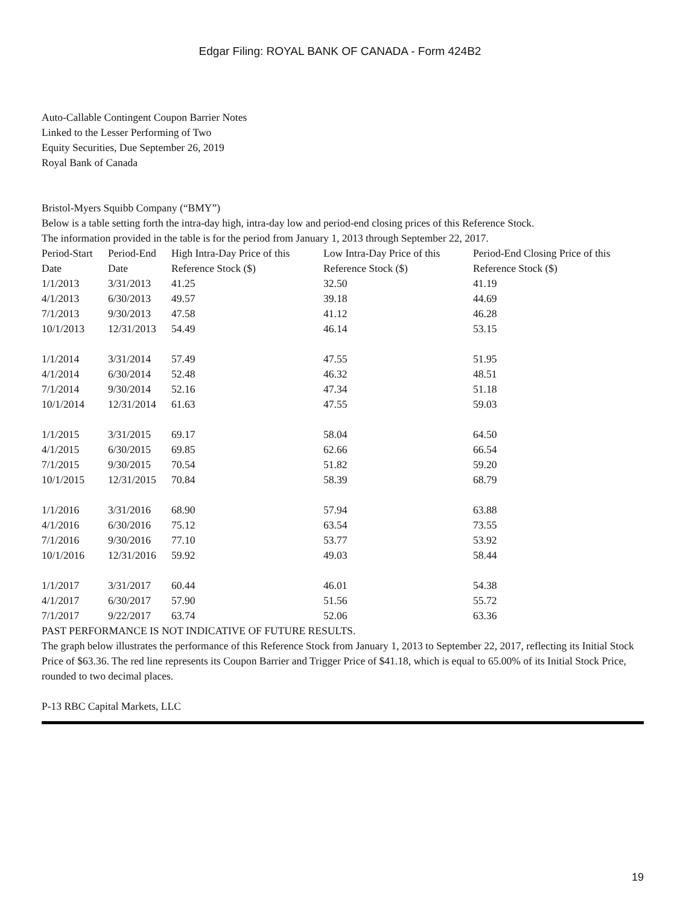Edgar Filing: ROYAL BANK OF CANADA - Form 424B2
Auto-Callable Contingent Coupon Barrier Notes
Linked to the Lesser Performing of Two
Equity Securities, Due September 26, 2019
Royal Bank of Canada
Bristol-Myers Squibb Company (“BMY”)
Below is a table setting forth the intra-day high, intra-day low and period-end closing prices of this Reference Stock.
The information provided in the table is for the period from January 1, 2013 through September 22, 2017.
| Period-Start Date | Period-End Date | High Intra-Day Price of this Reference Stock ($) | Low Intra-Day Price of this Reference Stock ($) | Period-End Closing Price of this Reference Stock ($) |
| --- | --- | --- | --- | --- |
| 1/1/2013 | 3/31/2013 | 41.25 | 32.50 | 41.19 |
| 4/1/2013 | 6/30/2013 | 49.57 | 39.18 | 44.69 |
| 7/1/2013 | 9/30/2013 | 47.58 | 41.12 | 46.28 |
| 10/1/2013 | 12/31/2013 | 54.49 | 46.14 | 53.15 |
| 1/1/2014 | 3/31/2014 | 57.49 | 47.55 | 51.95 |
| 4/1/2014 | 6/30/2014 | 52.48 | 46.32 | 48.51 |
| 7/1/2014 | 9/30/2014 | 52.16 | 47.34 | 51.18 |
| 10/1/2014 | 12/31/2014 | 61.63 | 47.55 | 59.03 |
| 1/1/2015 | 3/31/2015 | 69.17 | 58.04 | 64.50 |
| 4/1/2015 | 6/30/2015 | 69.85 | 62.66 | 66.54 |
| 7/1/2015 | 9/30/2015 | 70.54 | 51.82 | 59.20 |
| 10/1/2015 | 12/31/2015 | 70.84 | 58.39 | 68.79 |
| 1/1/2016 | 3/31/2016 | 68.90 | 57.94 | 63.88 |
| 4/1/2016 | 6/30/2016 | 75.12 | 63.54 | 73.55 |
| 7/1/2016 | 9/30/2016 | 77.10 | 53.77 | 53.92 |
| 10/1/2016 | 12/31/2016 | 59.92 | 49.03 | 58.44 |
| 1/1/2017 | 3/31/2017 | 60.44 | 46.01 | 54.38 |
| 4/1/2017 | 6/30/2017 | 57.90 | 51.56 | 55.72 |
| 7/1/2017 | 9/22/2017 | 63.74 | 52.06 | 63.36 |
PAST PERFORMANCE IS NOT INDICATIVE OF FUTURE RESULTS.
The graph below illustrates the performance of this Reference Stock from January 1, 2013 to September 22, 2017, reflecting its Initial Stock Price of $63.36. The red line represents its Coupon Barrier and Trigger Price of $41.18, which is equal to 65.00% of its Initial Stock Price, rounded to two decimal places.
P-13 RBC Capital Markets, LLC
19